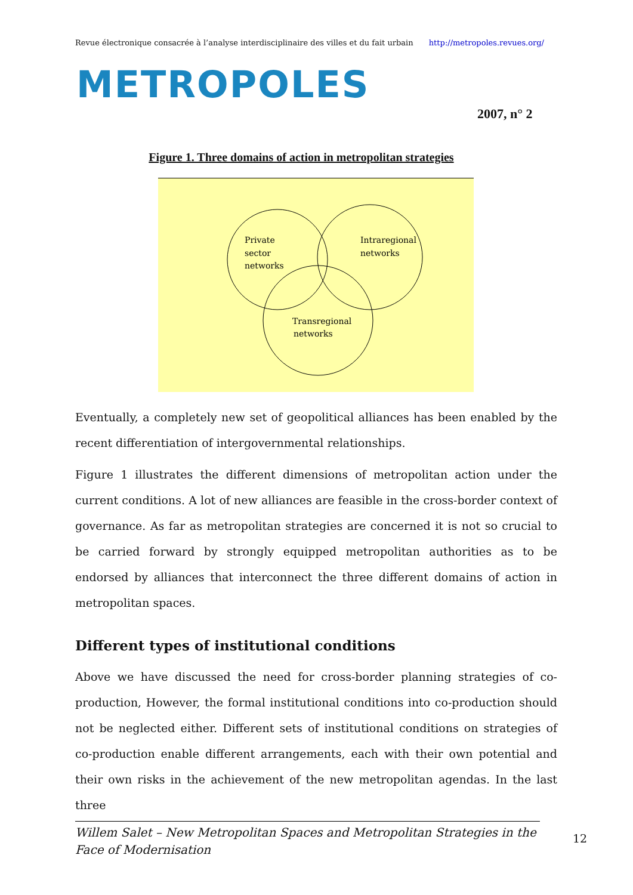Revue électronique consacrée à l’analyse interdisciplinaire des villes et du fait urbain http://metropoles.revues.org/
METROPOLES
2007, n° 2
Figure 1. Three domains of action in metropolitan strategies
Private
sector
networks
Intraregional
networks
Transregional
networks
Eventually, a completely new set of geopolitical alliances has been enabled by the recent differentiation of intergovernmental relationships.
Figure 1 illustrates the different dimensions of metropolitan action under the current conditions. A lot of new alliances are feasible in the cross-border context of governance. As far as metropolitan strategies are concerned it is not so crucial to be carried forward by strongly equipped metropolitan authorities as to be endorsed by alliances that interconnect the three different domains of action in metropolitan spaces.
Different types of institutional conditions
Above we have discussed the need for cross-border planning strategies of co-production, However, the formal institutional conditions into co-production should not be neglected either. Different sets of institutional conditions on strategies of co-production enable different arrangements, each with their own potential and their own risks in the achievement of the new metropolitan agendas. In the last three
Willem Salet – New Metropolitan Spaces and Metropolitan Strategies in the Face of Modernisation
12